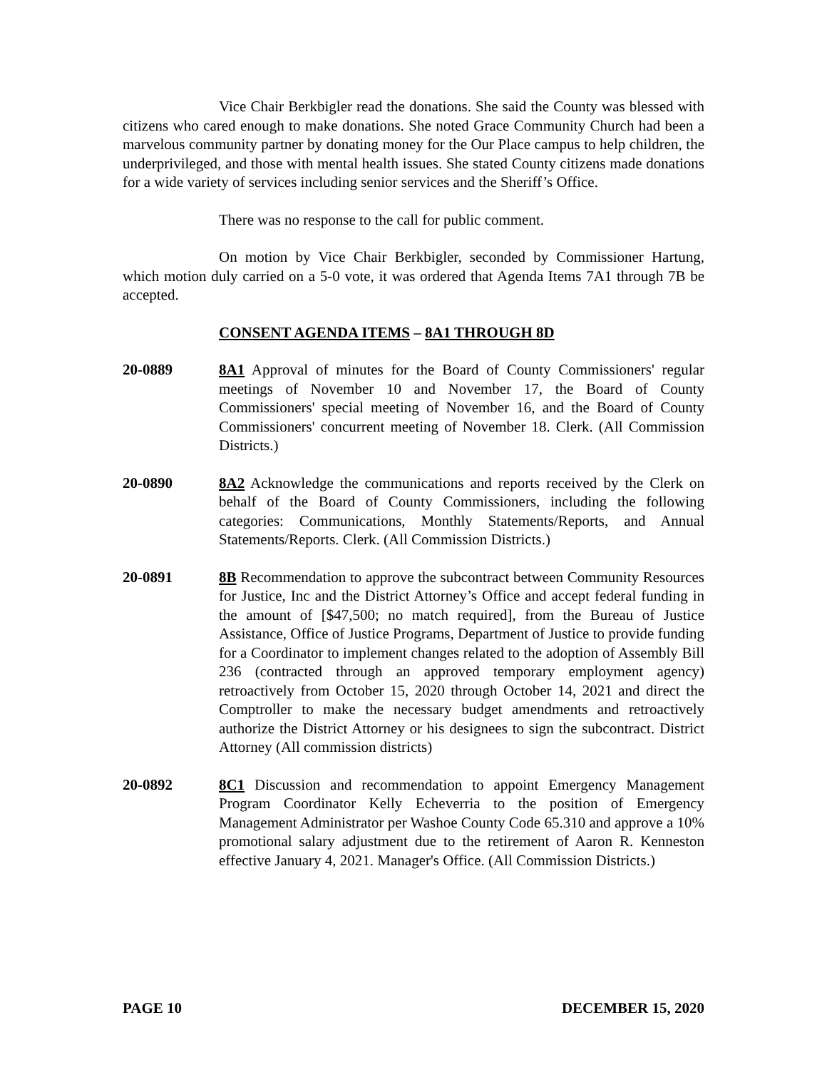Vice Chair Berkbigler read the donations. She said the County was blessed with citizens who cared enough to make donations. She noted Grace Community Church had been a marvelous community partner by donating money for the Our Place campus to help children, the underprivileged, and those with mental health issues. She stated County citizens made donations for a wide variety of services including senior services and the Sheriff’s Office.
There was no response to the call for public comment.
On motion by Vice Chair Berkbigler, seconded by Commissioner Hartung, which motion duly carried on a 5-0 vote, it was ordered that Agenda Items 7A1 through 7B be accepted.
CONSENT AGENDA ITEMS – 8A1 THROUGH 8D
20-0889 8A1 Approval of minutes for the Board of County Commissioners' regular meetings of November 10 and November 17, the Board of County Commissioners' special meeting of November 16, and the Board of County Commissioners' concurrent meeting of November 18. Clerk. (All Commission Districts.)
20-0890 8A2 Acknowledge the communications and reports received by the Clerk on behalf of the Board of County Commissioners, including the following categories: Communications, Monthly Statements/Reports, and Annual Statements/Reports. Clerk. (All Commission Districts.)
20-0891 8B Recommendation to approve the subcontract between Community Resources for Justice, Inc and the District Attorney’s Office and accept federal funding in the amount of [$47,500; no match required], from the Bureau of Justice Assistance, Office of Justice Programs, Department of Justice to provide funding for a Coordinator to implement changes related to the adoption of Assembly Bill 236 (contracted through an approved temporary employment agency) retroactively from October 15, 2020 through October 14, 2021 and direct the Comptroller to make the necessary budget amendments and retroactively authorize the District Attorney or his designees to sign the subcontract. District Attorney (All commission districts)
20-0892 8C1 Discussion and recommendation to appoint Emergency Management Program Coordinator Kelly Echeverria to the position of Emergency Management Administrator per Washoe County Code 65.310 and approve a 10% promotional salary adjustment due to the retirement of Aaron R. Kenneston effective January 4, 2021. Manager's Office. (All Commission Districts.)
PAGE 10 DECEMBER 15, 2020